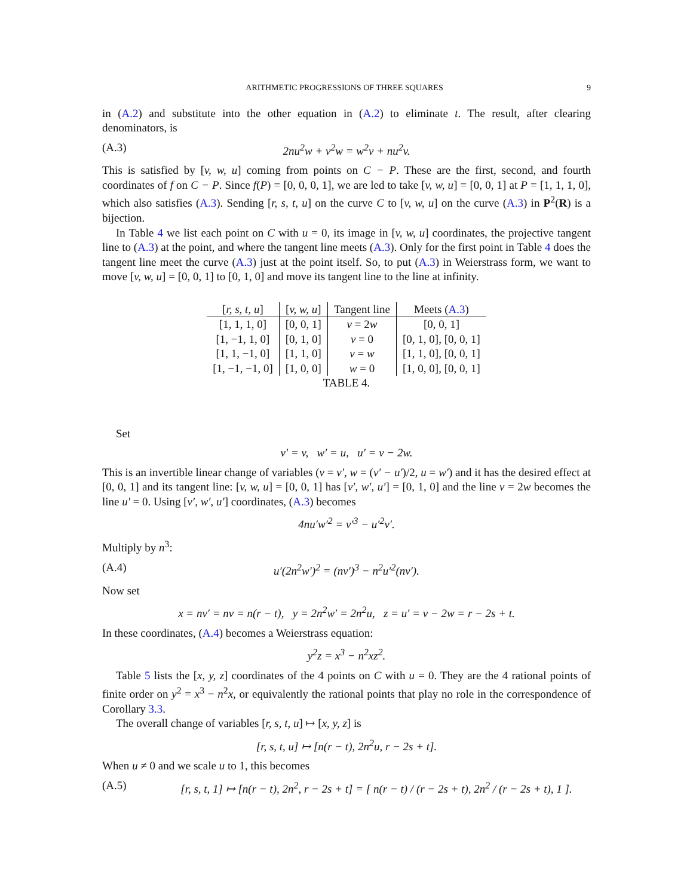ARITHMETIC PROGRESSIONS OF THREE SQUARES 9
in (A.2) and substitute into the other equation in (A.2) to eliminate t. The result, after clearing denominators, is
(A.3) 2nu<sup>2</sup>w + v<sup>2</sup>w = w<sup>2</sup>v + nu<sup>2</sup>v.
This is satisfied by [v, w, u] coming from points on C − P. These are the first, second, and fourth coordinates of f on C − P. Since f(P) = [0, 0, 0, 1], we are led to take [v, w, u] = [0, 0, 1] at P = [1, 1, 1, 0], which also satisfies (A.3). Sending [r, s, t, u] on the curve C to [v, w, u] on the curve (A.3) in P<sup>2</sup>(R) is a bijection.
In Table 4 we list each point on C with u = 0, its image in [v, w, u] coordinates, the projective tangent line to (A.3) at the point, and where the tangent line meets (A.3). Only for the first point in Table 4 does the tangent line meet the curve (A.3) just at the point itself. So, to put (A.3) in Weierstrass form, we want to move [v, w, u] = [0, 0, 1] to [0, 1, 0] and move its tangent line to the line at infinity.
| [ r, s, t, u ] | [ v, w, u ] | Tangent line | Meets ( A.3 ) |
| --- | --- | --- | --- |
| [1, 1, 1, 0] | [0, 0, 1] | v = 2 w | [0, 0, 1] |
| [1, −1, 1, 0] | [0, 1, 0] | v = 0 | [0, 1, 0], [0, 0, 1] |
| [1, 1, −1, 0] | [1, 1, 0] | v = w | [1, 1, 0], [0, 0, 1] |
| [1, −1, −1, 0] | [1, 0, 0] | w = 0 | [1, 0, 0], [0, 0, 1] |
TABLE 4.
Set
v′ = v, w′ = u, u′ = v − 2w.
This is an invertible linear change of variables (v = v′, w = (v′ − u′)/2, u = w′) and it has the desired effect at [0, 0, 1] and its tangent line: [v, w, u] = [0, 0, 1] has [v′, w′, u′] = [0, 1, 0] and the line v = 2w becomes the line u′ = 0. Using [v′, w′, u′] coordinates, (A.3) becomes
4nu′w′<sup>2</sup> = v′<sup>3</sup> − u′<sup>2</sup>v′.
Multiply by n<sup>3</sup>:
(A.4) u′(2n<sup>2</sup>w′)<sup>2</sup> = (nv′)<sup>3</sup> − n<sup>2</sup>u′<sup>2</sup>(nv′).
Now set
x = nv′ = nv = n(r − t), y = 2n<sup>2</sup>w′ = 2n<sup>2</sup>u, z = u′ = v − 2w = r − 2s + t.
In these coordinates, (A.4) becomes a Weierstrass equation:
y<sup>2</sup>z = x<sup>3</sup> − n<sup>2</sup>xz<sup>2</sup>.
Table 5 lists the [x, y, z] coordinates of the 4 points on C with u = 0. They are the 4 rational points of finite order on y<sup>2</sup> = x<sup>3</sup> − n<sup>2</sup>x, or equivalently the rational points that play no role in the correspondence of Corollary 3.3.
The overall change of variables [r, s, t, u] ↦ [x, y, z] is
[r, s, t, u] ↦ [n(r − t), 2n<sup>2</sup>u, r − 2s + t].
When u ≠ 0 and we scale u to 1, this becomes
(A.5) [r, s, t, 1] ↦ [n(r − t), 2n<sup>2</sup>, r − 2s + t] = [ n(r − t) / (r − 2s + t), 2n<sup>2</sup> / (r − 2s + t), 1 ].